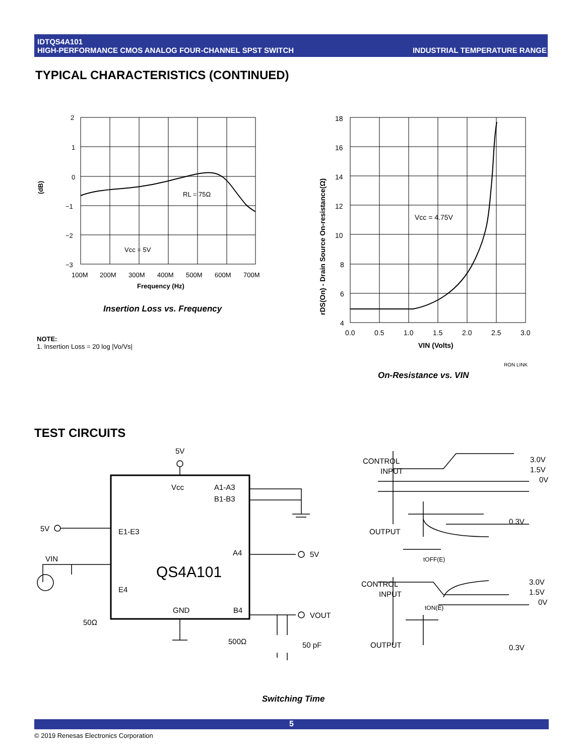IDTQS4A101
HIGH-PERFORMANCE CMOS ANALOG FOUR-CHANNEL SPST SWITCH INDUSTRIAL TEMPERATURE RANGE
TYPICAL CHARACTERISTICS (CONTINUED)
2
1
0
−1
−2
−3
RL = 75Ω
Vcc = 5V
100M
200M
300M
400M
500M
600M
700M
Frequency (Hz)
(dB)
Insertion Loss vs. Frequency
NOTE:
1. Insertion Loss = 20 log |Vo/Vs|
18
16
14
12
10
8
6
4
Vcc = 4.75V
0.0
0.5
1.0
1.5
2.0
2.5
3.0
VIN (Volts)
rDS(On) - Drain Source On-resistance(Ω)
RON LINK
On-Resistance vs. VIN
TEST CIRCUITS
5V
Vcc
A1-A3
B1-B3
5V
E1-E3
A4
5V
QS4A101
VIN
E4
50Ω
GND
B4
VOUT
500Ω
50 pF
CONTROL
INPUT
3.0V
1.5V
0V
OUTPUT
0.3V
tOFF(E)
CONTROL
INPUT
3.0V
1.5V
0V
tON(E)
OUTPUT
0.3V
Switching Time
5
© 2019 Renesas Electronics Corporation